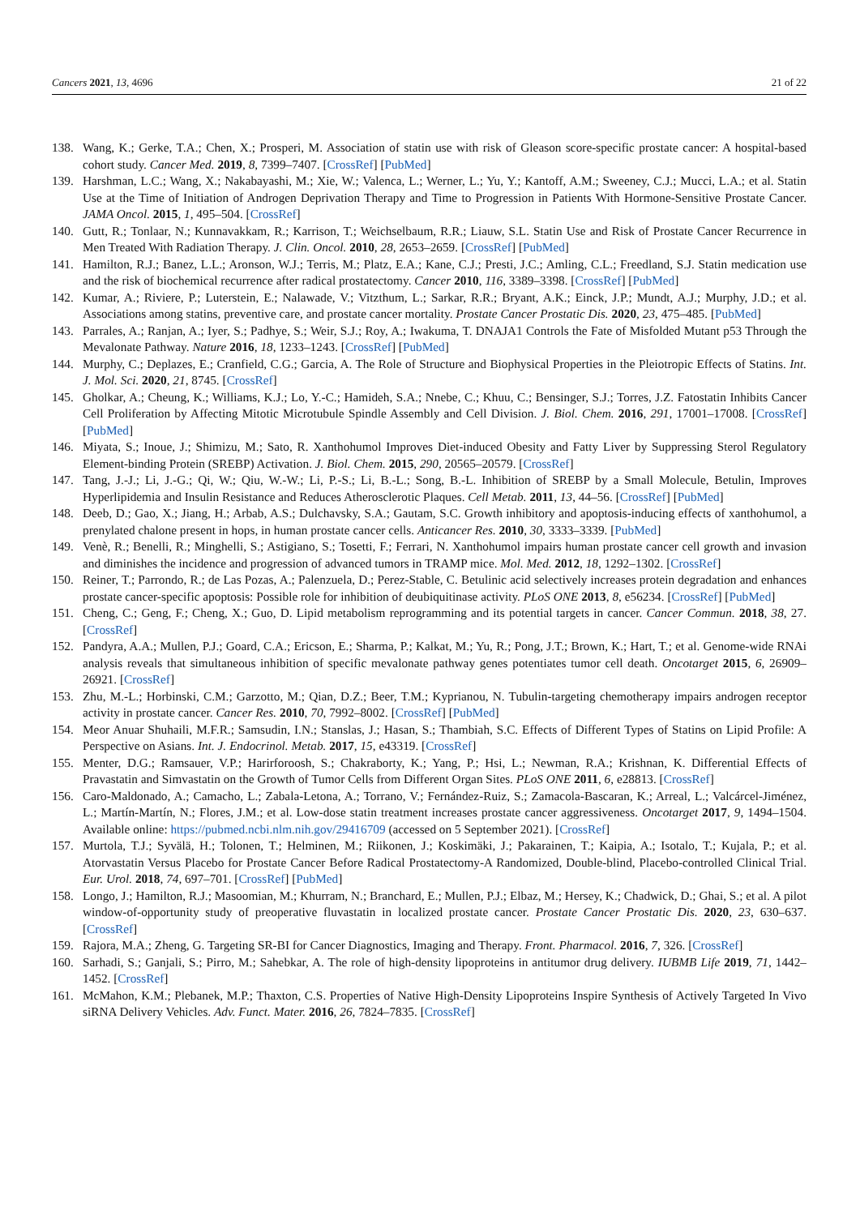Cancers 2021, 13, 4696 21 of 22
138. Wang, K.; Gerke, T.A.; Chen, X.; Prosperi, M. Association of statin use with risk of Gleason score-specific prostate cancer: A hospital-based cohort study. Cancer Med. 2019, 8, 7399–7407. [CrossRef] [PubMed]
139. Harshman, L.C.; Wang, X.; Nakabayashi, M.; Xie, W.; Valenca, L.; Werner, L.; Yu, Y.; Kantoff, A.M.; Sweeney, C.J.; Mucci, L.A.; et al. Statin Use at the Time of Initiation of Androgen Deprivation Therapy and Time to Progression in Patients With Hormone-Sensitive Prostate Cancer. JAMA Oncol. 2015, 1, 495–504. [CrossRef]
140. Gutt, R.; Tonlaar, N.; Kunnavakkam, R.; Karrison, T.; Weichselbaum, R.R.; Liauw, S.L. Statin Use and Risk of Prostate Cancer Recurrence in Men Treated With Radiation Therapy. J. Clin. Oncol. 2010, 28, 2653–2659. [CrossRef] [PubMed]
141. Hamilton, R.J.; Banez, L.L.; Aronson, W.J.; Terris, M.; Platz, E.A.; Kane, C.J.; Presti, J.C.; Amling, C.L.; Freedland, S.J. Statin medication use and the risk of biochemical recurrence after radical prostatectomy. Cancer 2010, 116, 3389–3398. [CrossRef] [PubMed]
142. Kumar, A.; Riviere, P.; Luterstein, E.; Nalawade, V.; Vitzthum, L.; Sarkar, R.R.; Bryant, A.K.; Einck, J.P.; Mundt, A.J.; Murphy, J.D.; et al. Associations among statins, preventive care, and prostate cancer mortality. Prostate Cancer Prostatic Dis. 2020, 23, 475–485. [PubMed]
143. Parrales, A.; Ranjan, A.; Iyer, S.; Padhye, S.; Weir, S.J.; Roy, A.; Iwakuma, T. DNAJA1 Controls the Fate of Misfolded Mutant p53 Through the Mevalonate Pathway. Nature 2016, 18, 1233–1243. [CrossRef] [PubMed]
144. Murphy, C.; Deplazes, E.; Cranfield, C.G.; Garcia, A. The Role of Structure and Biophysical Properties in the Pleiotropic Effects of Statins. Int. J. Mol. Sci. 2020, 21, 8745. [CrossRef]
145. Gholkar, A.; Cheung, K.; Williams, K.J.; Lo, Y.-C.; Hamideh, S.A.; Nnebe, C.; Khuu, C.; Bensinger, S.J.; Torres, J.Z. Fatostatin Inhibits Cancer Cell Proliferation by Affecting Mitotic Microtubule Spindle Assembly and Cell Division. J. Biol. Chem. 2016, 291, 17001–17008. [CrossRef] [PubMed]
146. Miyata, S.; Inoue, J.; Shimizu, M.; Sato, R. Xanthohumol Improves Diet-induced Obesity and Fatty Liver by Suppressing Sterol Regulatory Element-binding Protein (SREBP) Activation. J. Biol. Chem. 2015, 290, 20565–20579. [CrossRef]
147. Tang, J.-J.; Li, J.-G.; Qi, W.; Qiu, W.-W.; Li, P.-S.; Li, B.-L.; Song, B.-L. Inhibition of SREBP by a Small Molecule, Betulin, Improves Hyperlipidemia and Insulin Resistance and Reduces Atherosclerotic Plaques. Cell Metab. 2011, 13, 44–56. [CrossRef] [PubMed]
148. Deeb, D.; Gao, X.; Jiang, H.; Arbab, A.S.; Dulchavsky, S.A.; Gautam, S.C. Growth inhibitory and apoptosis-inducing effects of xanthohumol, a prenylated chalone present in hops, in human prostate cancer cells. Anticancer Res. 2010, 30, 3333–3339. [PubMed]
149. Venè, R.; Benelli, R.; Minghelli, S.; Astigiano, S.; Tosetti, F.; Ferrari, N. Xanthohumol impairs human prostate cancer cell growth and invasion and diminishes the incidence and progression of advanced tumors in TRAMP mice. Mol. Med. 2012, 18, 1292–1302. [CrossRef]
150. Reiner, T.; Parrondo, R.; de Las Pozas, A.; Palenzuela, D.; Perez-Stable, C. Betulinic acid selectively increases protein degradation and enhances prostate cancer-specific apoptosis: Possible role for inhibition of deubiquitinase activity. PLoS ONE 2013, 8, e56234. [CrossRef] [PubMed]
151. Cheng, C.; Geng, F.; Cheng, X.; Guo, D. Lipid metabolism reprogramming and its potential targets in cancer. Cancer Commun. 2018, 38, 27. [CrossRef]
152. Pandyra, A.A.; Mullen, P.J.; Goard, C.A.; Ericson, E.; Sharma, P.; Kalkat, M.; Yu, R.; Pong, J.T.; Brown, K.; Hart, T.; et al. Genome-wide RNAi analysis reveals that simultaneous inhibition of specific mevalonate pathway genes potentiates tumor cell death. Oncotarget 2015, 6, 26909–26921. [CrossRef]
153. Zhu, M.-L.; Horbinski, C.M.; Garzotto, M.; Qian, D.Z.; Beer, T.M.; Kyprianou, N. Tubulin-targeting chemotherapy impairs androgen receptor activity in prostate cancer. Cancer Res. 2010, 70, 7992–8002. [CrossRef] [PubMed]
154. Meor Anuar Shuhaili, M.F.R.; Samsudin, I.N.; Stanslas, J.; Hasan, S.; Thambiah, S.C. Effects of Different Types of Statins on Lipid Profile: A Perspective on Asians. Int. J. Endocrinol. Metab. 2017, 15, e43319. [CrossRef]
155. Menter, D.G.; Ramsauer, V.P.; Harirforoosh, S.; Chakraborty, K.; Yang, P.; Hsi, L.; Newman, R.A.; Krishnan, K. Differential Effects of Pravastatin and Simvastatin on the Growth of Tumor Cells from Different Organ Sites. PLoS ONE 2011, 6, e28813. [CrossRef]
156. Caro-Maldonado, A.; Camacho, L.; Zabala-Letona, A.; Torrano, V.; Fernández-Ruiz, S.; Zamacola-Bascaran, K.; Arreal, L.; Valcárcel-Jiménez, L.; Martín-Martín, N.; Flores, J.M.; et al. Low-dose statin treatment increases prostate cancer aggressiveness. Oncotarget 2017, 9, 1494–1504. Available online: https://pubmed.ncbi.nlm.nih.gov/29416709 (accessed on 5 September 2021). [CrossRef]
157. Murtola, T.J.; Syvälä, H.; Tolonen, T.; Helminen, M.; Riikonen, J.; Koskimäki, J.; Pakarainen, T.; Kaipia, A.; Isotalo, T.; Kujala, P.; et al. Atorvastatin Versus Placebo for Prostate Cancer Before Radical Prostatectomy-A Randomized, Double-blind, Placebo-controlled Clinical Trial. Eur. Urol. 2018, 74, 697–701. [CrossRef] [PubMed]
158. Longo, J.; Hamilton, R.J.; Masoomian, M.; Khurram, N.; Branchard, E.; Mullen, P.J.; Elbaz, M.; Hersey, K.; Chadwick, D.; Ghai, S.; et al. A pilot window-of-opportunity study of preoperative fluvastatin in localized prostate cancer. Prostate Cancer Prostatic Dis. 2020, 23, 630–637. [CrossRef]
159. Rajora, M.A.; Zheng, G. Targeting SR-BI for Cancer Diagnostics, Imaging and Therapy. Front. Pharmacol. 2016, 7, 326. [CrossRef]
160. Sarhadi, S.; Ganjali, S.; Pirro, M.; Sahebkar, A. The role of high-density lipoproteins in antitumor drug delivery. IUBMB Life 2019, 71, 1442–1452. [CrossRef]
161. McMahon, K.M.; Plebanek, M.P.; Thaxton, C.S. Properties of Native High-Density Lipoproteins Inspire Synthesis of Actively Targeted In Vivo siRNA Delivery Vehicles. Adv. Funct. Mater. 2016, 26, 7824–7835. [CrossRef]